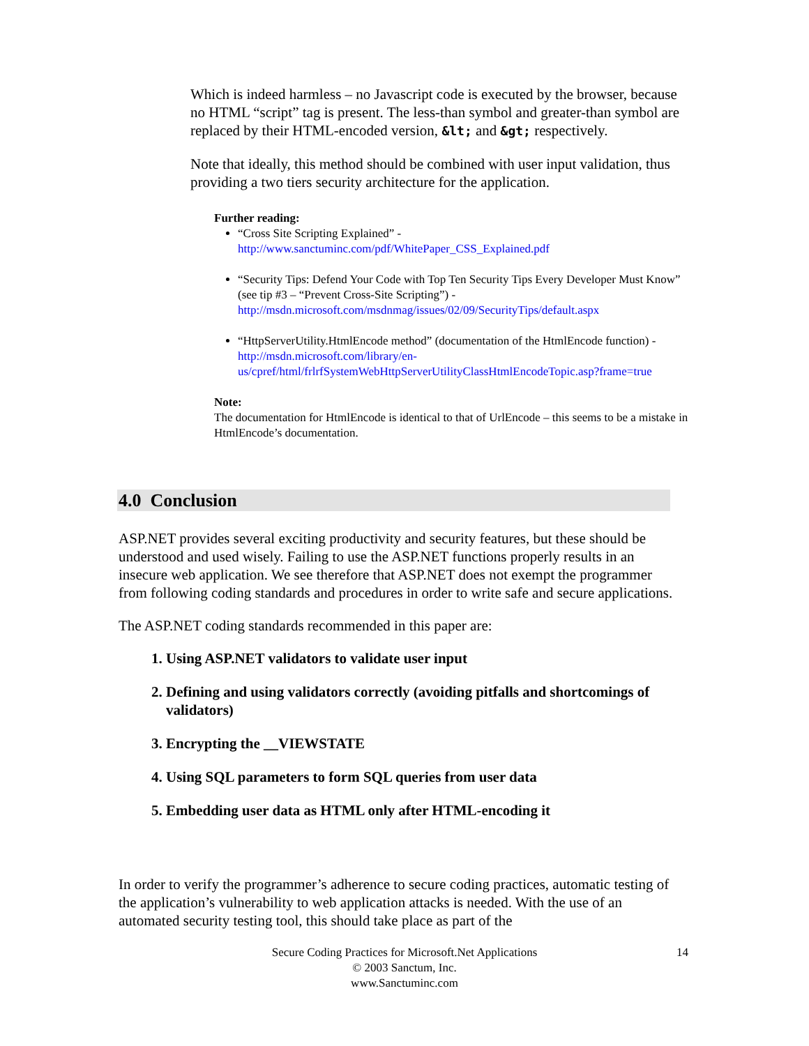Which is indeed harmless – no Javascript code is executed by the browser, because no HTML “script” tag is present. The less-than symbol and greater-than symbol are replaced by their HTML-encoded version, &lt; and &gt; respectively.
Note that ideally, this method should be combined with user input validation, thus providing a two tiers security architecture for the application.
Further reading:
“Cross Site Scripting Explained” - http://www.sanctuminc.com/pdf/WhitePaper_CSS_Explained.pdf
“Security Tips: Defend Your Code with Top Ten Security Tips Every Developer Must Know” (see tip #3 – “Prevent Cross-Site Scripting”) - http://msdn.microsoft.com/msdnmag/issues/02/09/SecurityTips/default.aspx
“HttpServerUtility.HtmlEncode method” (documentation of the HtmlEncode function) - http://msdn.microsoft.com/library/en-us/cpref/html/frlrfSystemWebHttpServerUtilityClassHtmlEncodeTopic.asp?frame=true
Note:
The documentation for HtmlEncode is identical to that of UrlEncode – this seems to be a mistake in HtmlEncode’s documentation.
4.0 Conclusion
ASP.NET provides several exciting productivity and security features, but these should be understood and used wisely. Failing to use the ASP.NET functions properly results in an insecure web application. We see therefore that ASP.NET does not exempt the programmer from following coding standards and procedures in order to write safe and secure applications.
The ASP.NET coding standards recommended in this paper are:
1. Using ASP.NET validators to validate user input
2. Defining and using validators correctly (avoiding pitfalls and shortcomings of validators)
3. Encrypting the __VIEWSTATE
4. Using SQL parameters to form SQL queries from user data
5. Embedding user data as HTML only after HTML-encoding it
In order to verify the programmer’s adherence to secure coding practices, automatic testing of the application’s vulnerability to web application attacks is needed. With the use of an automated security testing tool, this should take place as part of the
Secure Coding Practices for Microsoft.Net Applications 14
© 2003 Sanctum, Inc.
www.Sanctuminc.com